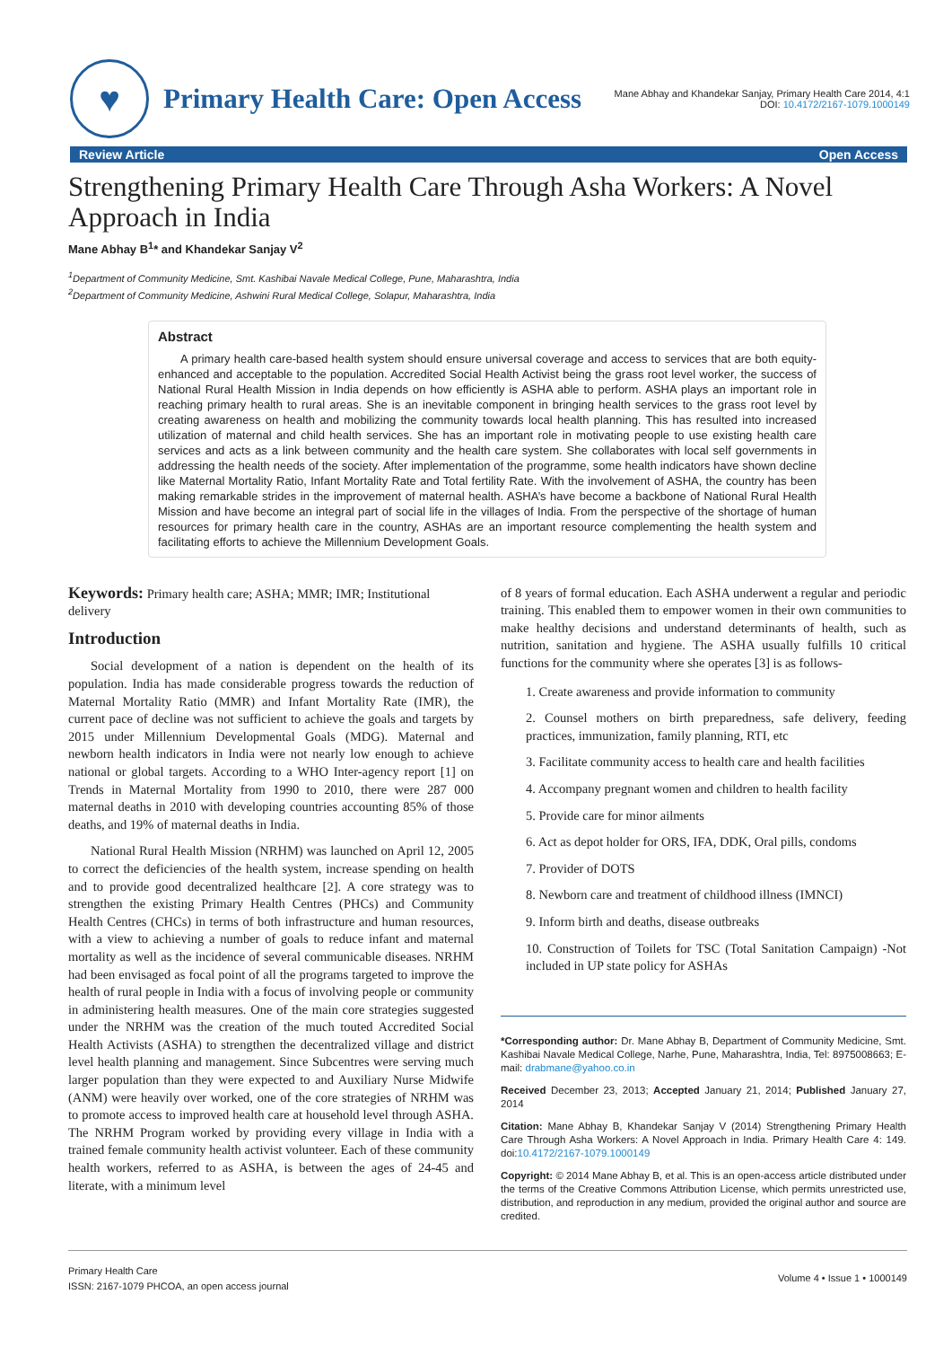♥
Primary Health Care: Open Access
Mane Abhay and Khandekar Sanjay, Primary Health Care 2014, 4:1
DOI: 10.4172/2167-1079.1000149
Review Article Open Access
Strengthening Primary Health Care Through Asha Workers: A Novel Approach in India
Mane Abhay B<sup>1</sup>* and Khandekar Sanjay V<sup>2</sup>
<sup>1</sup> Department of Community Medicine, Smt. Kashibai Navale Medical College, Pune, Maharashtra, India
<sup>2</sup> Department of Community Medicine, Ashwini Rural Medical College, Solapur, Maharashtra, India
Abstract
A primary health care-based health system should ensure universal coverage and access to services that are both equity-enhanced and acceptable to the population. Accredited Social Health Activist being the grass root level worker, the success of National Rural Health Mission in India depends on how efficiently is ASHA able to perform. ASHA plays an important role in reaching primary health to rural areas. She is an inevitable component in bringing health services to the grass root level by creating awareness on health and mobilizing the community towards local health planning. This has resulted into increased utilization of maternal and child health services. She has an important role in motivating people to use existing health care services and acts as a link between community and the health care system. She collaborates with local self governments in addressing the health needs of the society. After implementation of the programme, some health indicators have shown decline like Maternal Mortality Ratio, Infant Mortality Rate and Total fertility Rate. With the involvement of ASHA, the country has been making remarkable strides in the improvement of maternal health. ASHA’s have become a backbone of National Rural Health Mission and have become an integral part of social life in the villages of India. From the perspective of the shortage of human resources for primary health care in the country, ASHAs are an important resource complementing the health system and facilitating efforts to achieve the Millennium Development Goals.
Keywords: Primary health care; ASHA; MMR; IMR; Institutional delivery
Introduction
Social development of a nation is dependent on the health of its population. India has made considerable progress towards the reduction of Maternal Mortality Ratio (MMR) and Infant Mortality Rate (IMR), the current pace of decline was not sufficient to achieve the goals and targets by 2015 under Millennium Developmental Goals (MDG). Maternal and newborn health indicators in India were not nearly low enough to achieve national or global targets. According to a WHO Inter-agency report [1] on Trends in Maternal Mortality from 1990 to 2010, there were 287 000 maternal deaths in 2010 with developing countries accounting 85% of those deaths, and 19% of maternal deaths in India.
National Rural Health Mission (NRHM) was launched on April 12, 2005 to correct the deficiencies of the health system, increase spending on health and to provide good decentralized healthcare [2]. A core strategy was to strengthen the existing Primary Health Centres (PHCs) and Community Health Centres (CHCs) in terms of both infrastructure and human resources, with a view to achieving a number of goals to reduce infant and maternal mortality as well as the incidence of several communicable diseases. NRHM had been envisaged as focal point of all the programs targeted to improve the health of rural people in India with a focus of involving people or community in administering health measures. One of the main core strategies suggested under the NRHM was the creation of the much touted Accredited Social Health Activists (ASHA) to strengthen the decentralized village and district level health planning and management. Since Subcentres were serving much larger population than they were expected to and Auxiliary Nurse Midwife (ANM) were heavily over worked, one of the core strategies of NRHM was to promote access to improved health care at household level through ASHA. The NRHM Program worked by providing every village in India with a trained female community health activist volunteer. Each of these community health workers, referred to as ASHA, is between the ages of 24-45 and literate, with a minimum level
of 8 years of formal education. Each ASHA underwent a regular and periodic training. This enabled them to empower women in their own communities to make healthy decisions and understand determinants of health, such as nutrition, sanitation and hygiene. The ASHA usually fulfills 10 critical functions for the community where she operates [3] is as follows-
1. Create awareness and provide information to community
2. Counsel mothers on birth preparedness, safe delivery, feeding practices, immunization, family planning, RTI, etc
3. Facilitate community access to health care and health facilities
4. Accompany pregnant women and children to health facility
5. Provide care for minor ailments
6. Act as depot holder for ORS, IFA, DDK, Oral pills, condoms
7. Provider of DOTS
8. Newborn care and treatment of childhood illness (IMNCI)
9. Inform birth and deaths, disease outbreaks
10. Construction of Toilets for TSC (Total Sanitation Campaign) -Not included in UP state policy for ASHAs
*Corresponding author: Dr. Mane Abhay B, Department of Community Medicine, Smt. Kashibai Navale Medical College, Narhe, Pune, Maharashtra, India, Tel: 8975008663; E-mail: drabmane@yahoo.co.in
Received December 23, 2013; Accepted January 21, 2014; Published January 27, 2014
Citation: Mane Abhay B, Khandekar Sanjay V (2014) Strengthening Primary Health Care Through Asha Workers: A Novel Approach in India. Primary Health Care 4: 149. doi:10.4172/2167-1079.1000149
Copyright: © 2014 Mane Abhay B, et al. This is an open-access article distributed under the terms of the Creative Commons Attribution License, which permits unrestricted use, distribution, and reproduction in any medium, provided the original author and source are credited.
Primary Health Care
ISSN: 2167-1079 PHCOA, an open access journal
Volume 4 • Issue 1 • 1000149